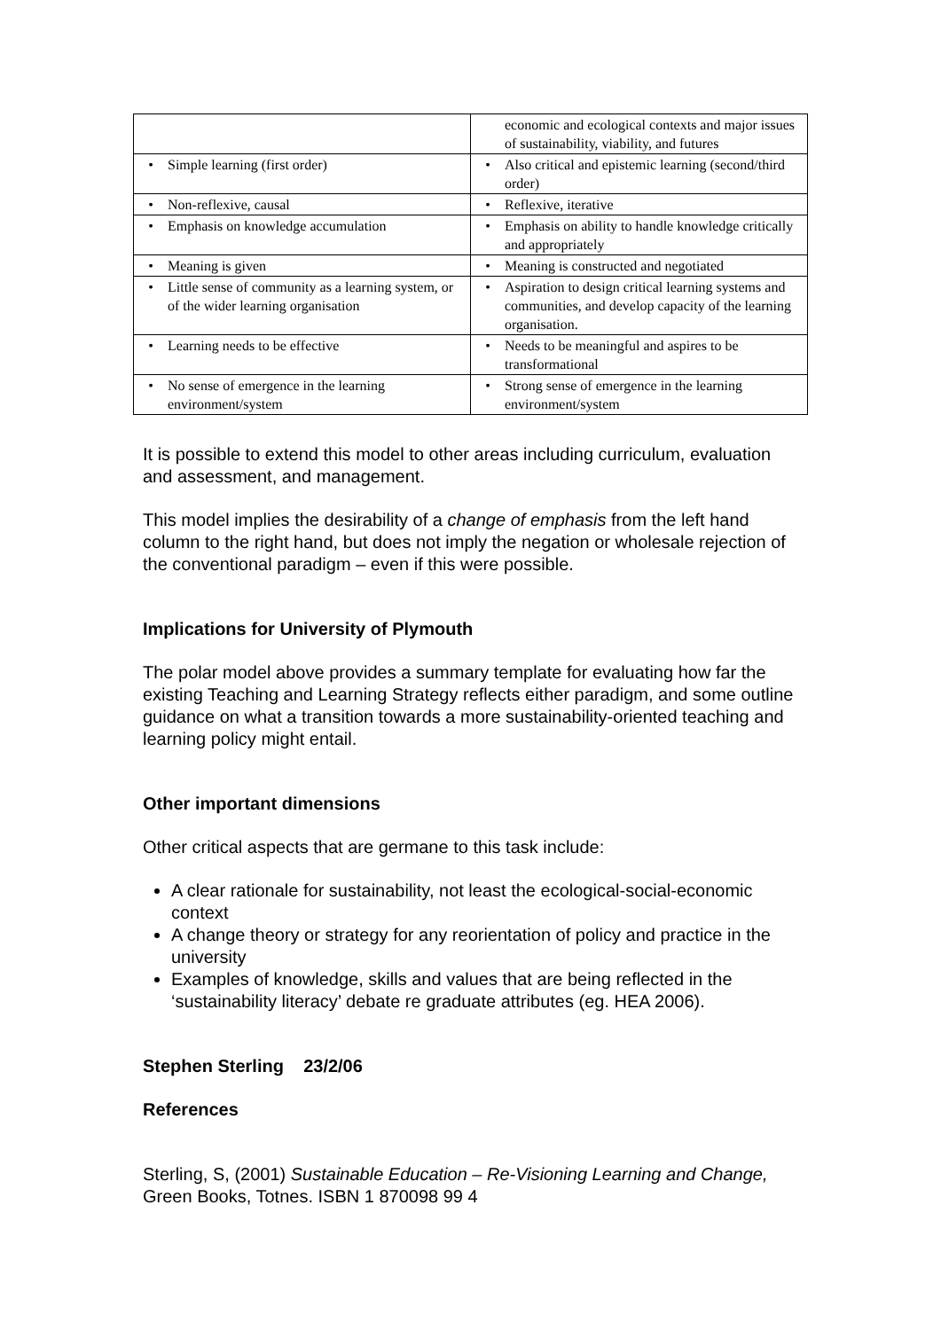| | economic and ecological contexts and major issues of sustainability, viability, and futures |
| • Simple learning (first order) | • Also critical and epistemic learning (second/third order) |
| • Non-reflexive, causal | • Reflexive, iterative |
| • Emphasis on knowledge accumulation | • Emphasis on ability to handle knowledge critically and appropriately |
| • Meaning is given | • Meaning is constructed and negotiated |
| • Little sense of community as a learning system, or of the wider learning organisation | • Aspiration to design critical learning systems and communities, and develop capacity of the learning organisation. |
| • Learning needs to be effective | • Needs to be meaningful and aspires to be transformational |
| • No sense of emergence in the learning environment/system | • Strong sense of emergence in the learning environment/system |
It is possible to extend this model to other areas including curriculum, evaluation and assessment, and management.
This model implies the desirability of a change of emphasis from the left hand column to the right hand, but does not imply the negation or wholesale rejection of the conventional paradigm – even if this were possible.
Implications for University of Plymouth
The polar model above provides a summary template for evaluating how far the existing Teaching and Learning Strategy reflects either paradigm, and some outline guidance on what a transition towards a more sustainability-oriented teaching and learning policy might entail.
Other important dimensions
Other critical aspects that are germane to this task include:
A clear rationale for sustainability, not least the ecological-social-economic context
A change theory or strategy for any reorientation of policy and practice in the university
Examples of knowledge, skills and values that are being reflected in the ‘sustainability literacy’ debate re graduate attributes (eg. HEA 2006).
Stephen Sterling 23/2/06
References
Sterling, S, (2001) Sustainable Education – Re-Visioning Learning and Change, Green Books, Totnes. ISBN 1 870098 99 4